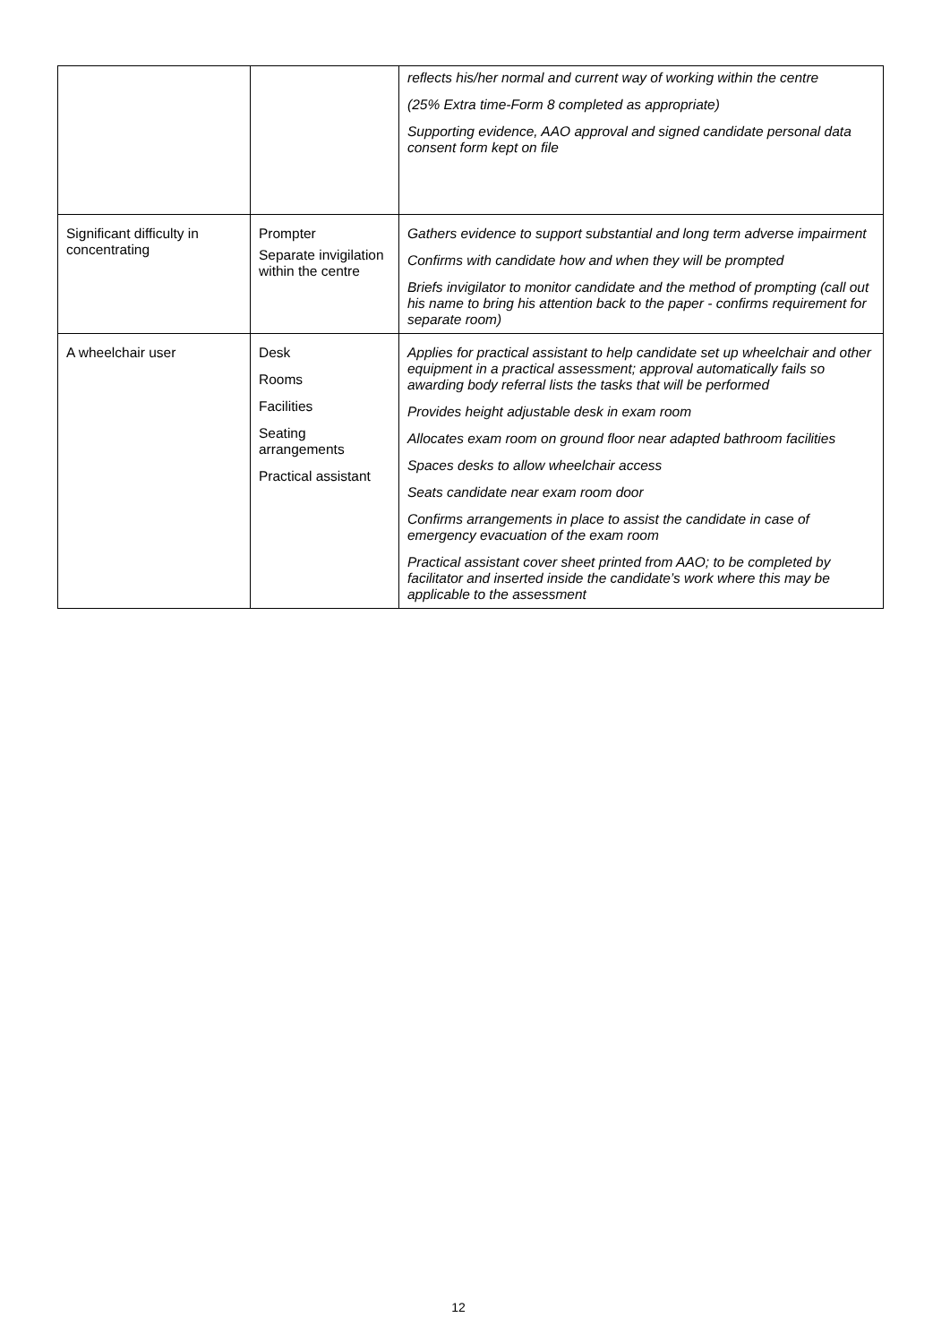| | | reflects his/her normal and current way of working within the centre (25% Extra time-Form 8 completed as appropriate) Supporting evidence, AAO approval and signed candidate personal data consent form kept on file |
| Significant difficulty in concentrating | Prompter Separate invigilation within the centre | Gathers evidence to support substantial and long term adverse impairment Confirms with candidate how and when they will be prompted Briefs invigilator to monitor candidate and the method of prompting (call out his name to bring his attention back to the paper - confirms requirement for separate room) |
| A wheelchair user | Desk Rooms Facilities Seating arrangements Practical assistant | Applies for practical assistant to help candidate set up wheelchair and other equipment in a practical assessment; approval automatically fails so awarding body referral lists the tasks that will be performed Provides height adjustable desk in exam room Allocates exam room on ground floor near adapted bathroom facilities Spaces desks to allow wheelchair access Seats candidate near exam room door Confirms arrangements in place to assist the candidate in case of emergency evacuation of the exam room Practical assistant cover sheet printed from AAO; to be completed by facilitator and inserted inside the candidate’s work where this may be applicable to the assessment |
12